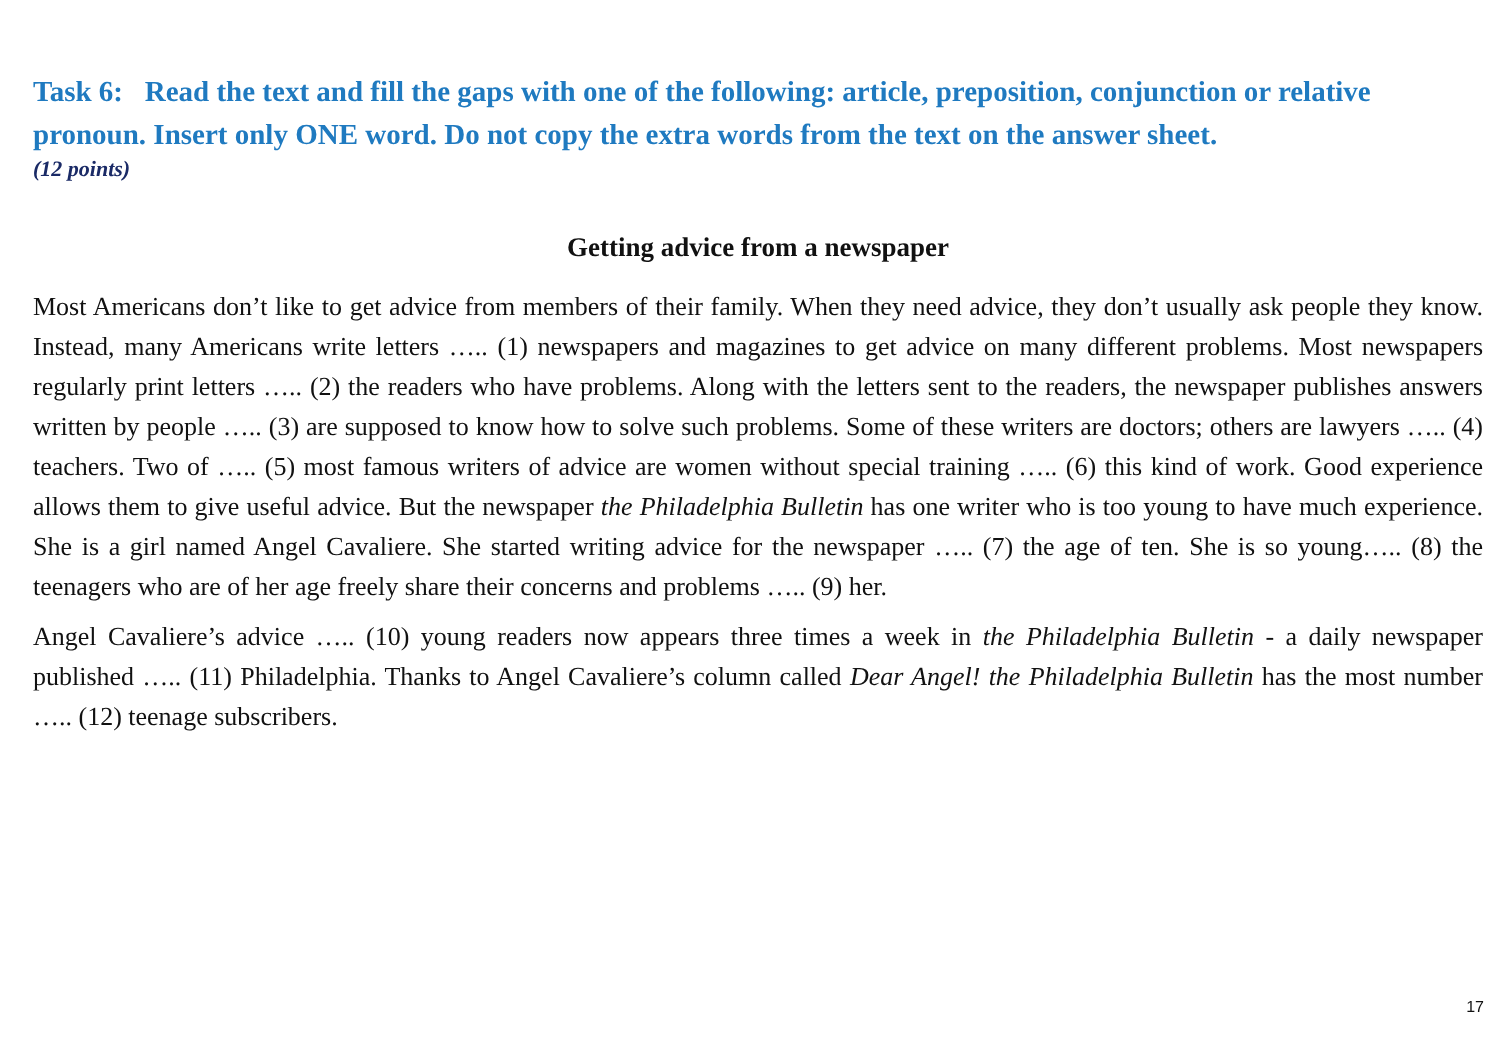Task 6: Read the text and fill the gaps with one of the following: article, preposition, conjunction or relative pronoun. Insert only ONE word. Do not copy the extra words from the text on the answer sheet.
(12 points)
Getting advice from a newspaper
Most Americans don’t like to get advice from members of their family. When they need advice, they don’t usually ask people they know. Instead, many Americans write letters ….. (1) newspapers and magazines to get advice on many different problems. Most newspapers regularly print letters ….. (2) the readers who have problems. Along with the letters sent to the readers, the newspaper publishes answers written by people ….. (3) are supposed to know how to solve such problems. Some of these writers are doctors; others are lawyers ….. (4) teachers. Two of ….. (5) most famous writers of advice are women without special training ….. (6) this kind of work. Good experience allows them to give useful advice. But the newspaper the Philadelphia Bulletin has one writer who is too young to have much experience. She is a girl named Angel Cavaliere. She started writing advice for the newspaper ….. (7) the age of ten. She is so young….. (8) the teenagers who are of her age freely share their concerns and problems ….. (9) her.
Angel Cavaliere’s advice ….. (10) young readers now appears three times a week in the Philadelphia Bulletin - a daily newspaper published ….. (11) Philadelphia. Thanks to Angel Cavaliere’s column called Dear Angel! the Philadelphia Bulletin has the most number ….. (12) teenage subscribers.
17